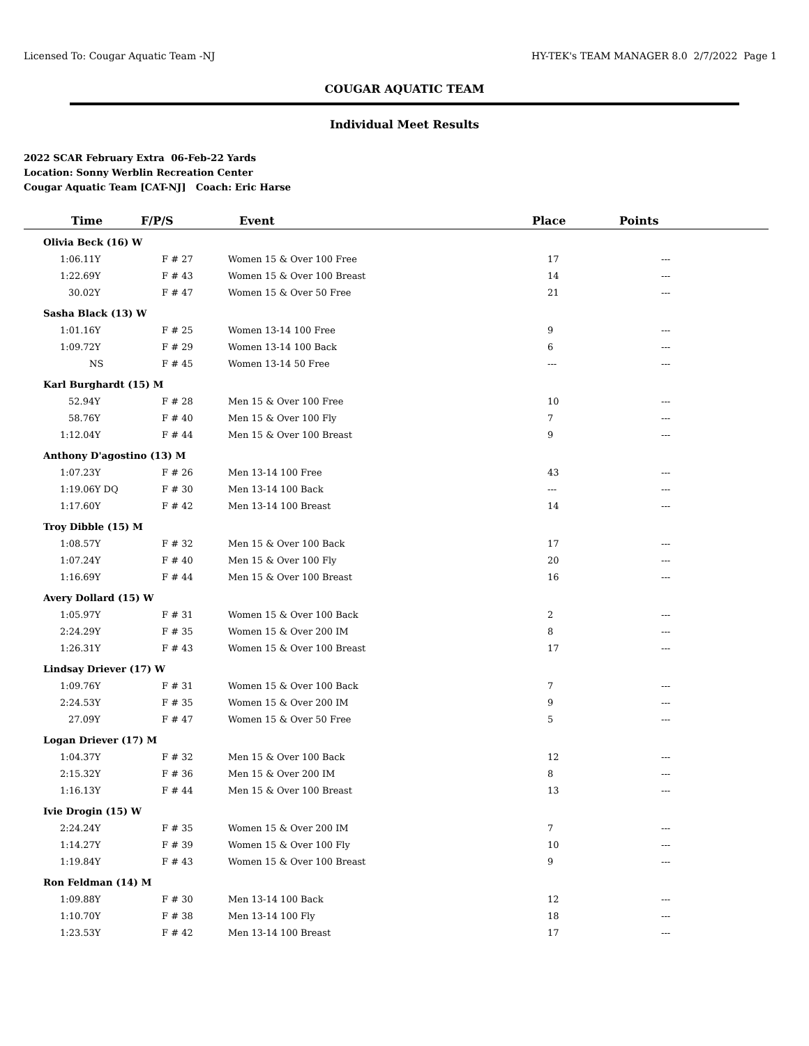Licensed To: Cougar Aquatic Team -NJ HY-TEK's TEAM MANAGER 8.0 2/7/2022 Page 1
COUGAR AQUATIC TEAM
Individual Meet Results
2022 SCAR February Extra 06-Feb-22 Yards
Location: Sonny Werblin Recreation Center
Cougar Aquatic Team [CAT-NJ] Coach: Eric Harse
| Time | F/P/S | Event | Place | Points |
| --- | --- | --- | --- | --- |
| Olivia Beck (16) W | | | | |
| 1:06.11Y | F # 27 | Women 15 & Over 100 Free | 17 | --- |
| 1:22.69Y | F # 43 | Women 15 & Over 100 Breast | 14 | --- |
| 30.02Y | F # 47 | Women 15 & Over 50 Free | 21 | --- |
| Sasha Black (13) W | | | | |
| 1:01.16Y | F # 25 | Women 13-14 100 Free | 9 | --- |
| 1:09.72Y | F # 29 | Women 13-14 100 Back | 6 | --- |
| NS | F # 45 | Women 13-14 50 Free | --- | --- |
| Karl Burghardt (15) M | | | | |
| 52.94Y | F # 28 | Men 15 & Over 100 Free | 10 | --- |
| 58.76Y | F # 40 | Men 15 & Over 100 Fly | 7 | --- |
| 1:12.04Y | F # 44 | Men 15 & Over 100 Breast | 9 | --- |
| Anthony D'agostino (13) M | | | | |
| 1:07.23Y | F # 26 | Men 13-14 100 Free | 43 | --- |
| 1:19.06Y DQ | F # 30 | Men 13-14 100 Back | --- | --- |
| 1:17.60Y | F # 42 | Men 13-14 100 Breast | 14 | --- |
| Troy Dibble (15) M | | | | |
| 1:08.57Y | F # 32 | Men 15 & Over 100 Back | 17 | --- |
| 1:07.24Y | F # 40 | Men 15 & Over 100 Fly | 20 | --- |
| 1:16.69Y | F # 44 | Men 15 & Over 100 Breast | 16 | --- |
| Avery Dollard (15) W | | | | |
| 1:05.97Y | F # 31 | Women 15 & Over 100 Back | 2 | --- |
| 2:24.29Y | F # 35 | Women 15 & Over 200 IM | 8 | --- |
| 1:26.31Y | F # 43 | Women 15 & Over 100 Breast | 17 | --- |
| Lindsay Driever (17) W | | | | |
| 1:09.76Y | F # 31 | Women 15 & Over 100 Back | 7 | --- |
| 2:24.53Y | F # 35 | Women 15 & Over 200 IM | 9 | --- |
| 27.09Y | F # 47 | Women 15 & Over 50 Free | 5 | --- |
| Logan Driever (17) M | | | | |
| 1:04.37Y | F # 32 | Men 15 & Over 100 Back | 12 | --- |
| 2:15.32Y | F # 36 | Men 15 & Over 200 IM | 8 | --- |
| 1:16.13Y | F # 44 | Men 15 & Over 100 Breast | 13 | --- |
| Ivie Drogin (15) W | | | | |
| 2:24.24Y | F # 35 | Women 15 & Over 200 IM | 7 | --- |
| 1:14.27Y | F # 39 | Women 15 & Over 100 Fly | 10 | --- |
| 1:19.84Y | F # 43 | Women 15 & Over 100 Breast | 9 | --- |
| Ron Feldman (14) M | | | | |
| 1:09.88Y | F # 30 | Men 13-14 100 Back | 12 | --- |
| 1:10.70Y | F # 38 | Men 13-14 100 Fly | 18 | --- |
| 1:23.53Y | F # 42 | Men 13-14 100 Breast | 17 | --- |